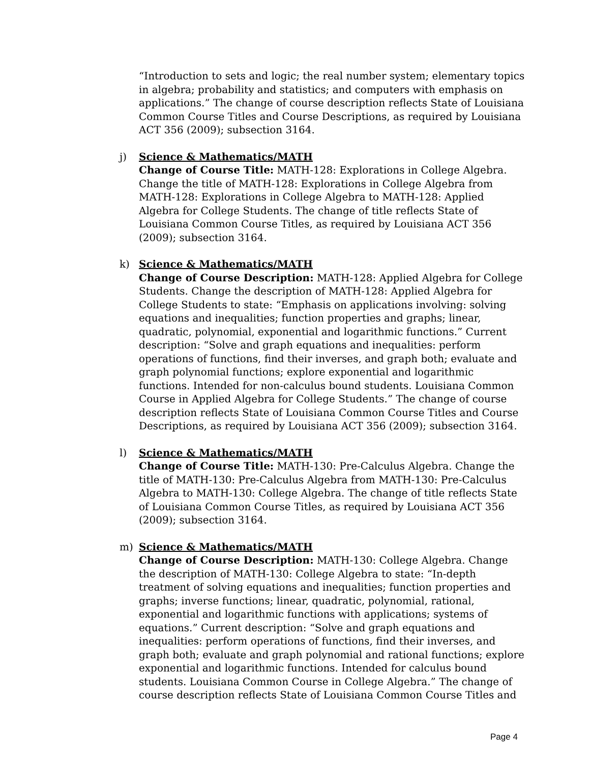“Introduction to sets and logic; the real number system; elementary topics in algebra; probability and statistics; and computers with emphasis on applications.” The change of course description reflects State of Louisiana Common Course Titles and Course Descriptions, as required by Louisiana ACT 356 (2009); subsection 3164.
j) Science & Mathematics/MATH
Change of Course Title: MATH-128: Explorations in College Algebra. Change the title of MATH-128: Explorations in College Algebra from MATH-128: Explorations in College Algebra to MATH-128: Applied Algebra for College Students. The change of title reflects State of Louisiana Common Course Titles, as required by Louisiana ACT 356 (2009); subsection 3164.
k) Science & Mathematics/MATH
Change of Course Description: MATH-128: Applied Algebra for College Students. Change the description of MATH-128: Applied Algebra for College Students to state: “Emphasis on applications involving: solving equations and inequalities; function properties and graphs; linear, quadratic, polynomial, exponential and logarithmic functions.” Current description: “Solve and graph equations and inequalities: perform operations of functions, find their inverses, and graph both; evaluate and graph polynomial functions; explore exponential and logarithmic functions. Intended for non-calculus bound students. Louisiana Common Course in Applied Algebra for College Students.” The change of course description reflects State of Louisiana Common Course Titles and Course Descriptions, as required by Louisiana ACT 356 (2009); subsection 3164.
l) Science & Mathematics/MATH
Change of Course Title: MATH-130: Pre-Calculus Algebra. Change the title of MATH-130: Pre-Calculus Algebra from MATH-130: Pre-Calculus Algebra to MATH-130: College Algebra. The change of title reflects State of Louisiana Common Course Titles, as required by Louisiana ACT 356 (2009); subsection 3164.
m) Science & Mathematics/MATH
Change of Course Description: MATH-130: College Algebra. Change the description of MATH-130: College Algebra to state: “In-depth treatment of solving equations and inequalities; function properties and graphs; inverse functions; linear, quadratic, polynomial, rational, exponential and logarithmic functions with applications; systems of equations.” Current description: “Solve and graph equations and inequalities: perform operations of functions, find their inverses, and graph both; evaluate and graph polynomial and rational functions; explore exponential and logarithmic functions. Intended for calculus bound students. Louisiana Common Course in College Algebra.” The change of course description reflects State of Louisiana Common Course Titles and
Page 4